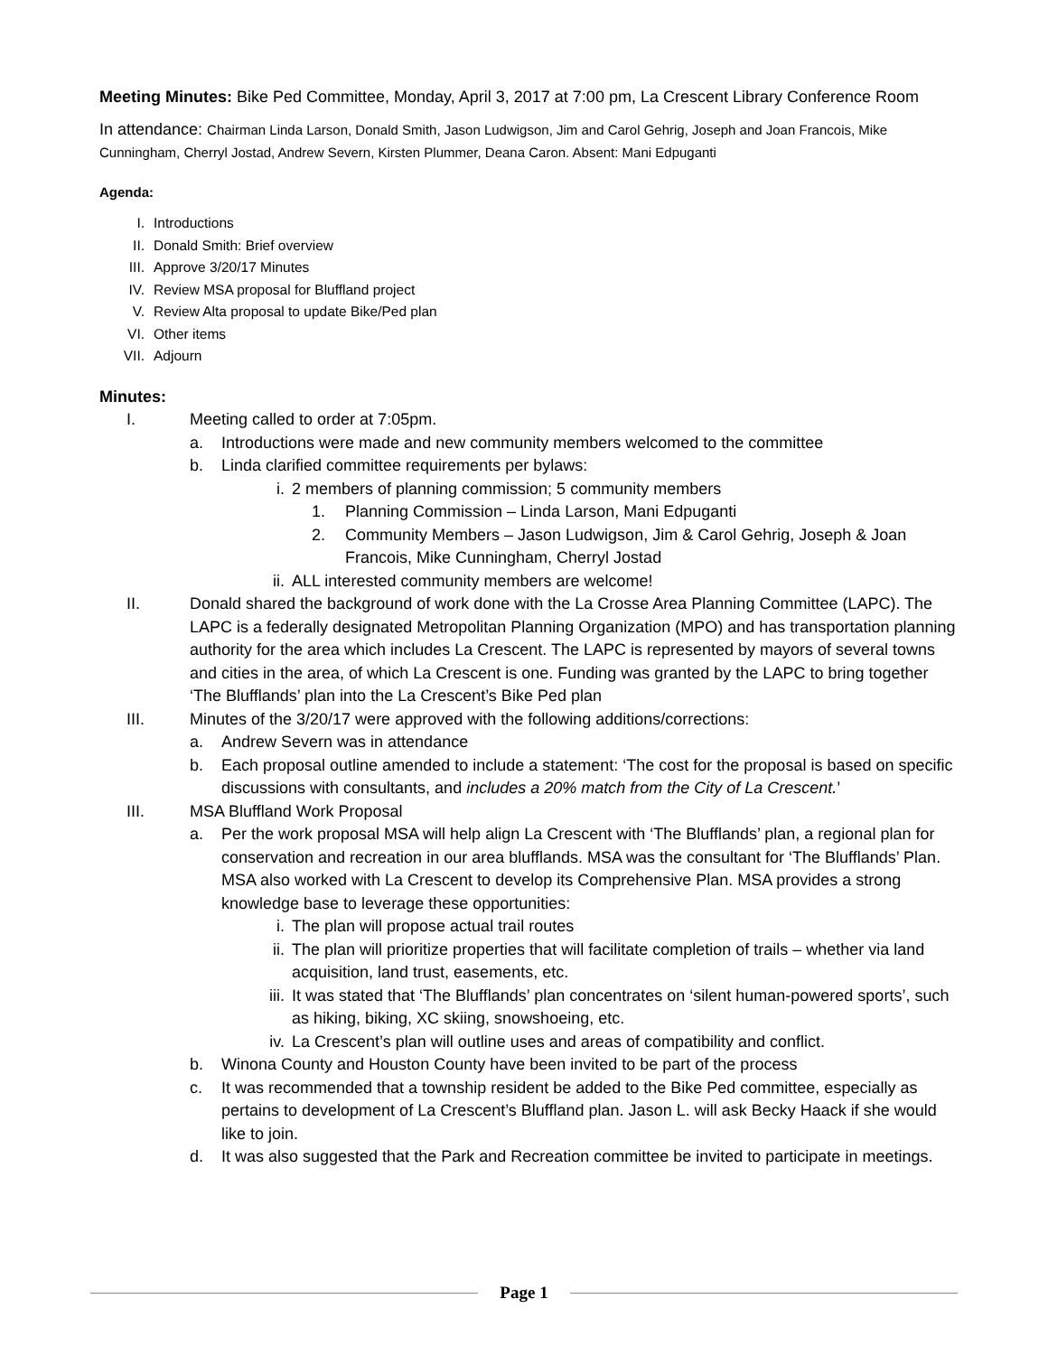Meeting Minutes: Bike Ped Committee, Monday, April 3, 2017 at 7:00 pm, La Crescent Library Conference Room
In attendance: Chairman Linda Larson, Donald Smith, Jason Ludwigson, Jim and Carol Gehrig, Joseph and Joan Francois, Mike Cunningham, Cherryl Jostad, Andrew Severn, Kirsten Plummer, Deana Caron. Absent: Mani Edpuganti
Agenda:
I. Introductions
II. Donald Smith: Brief overview
III. Approve 3/20/17 Minutes
IV. Review MSA proposal for Bluffland project
V. Review Alta proposal to update Bike/Ped plan
VI. Other items
VII. Adjourn
Minutes:
I. Meeting called to order at 7:05pm.
a. Introductions were made and new community members welcomed to the committee
b. Linda clarified committee requirements per bylaws:
i. 2 members of planning commission; 5 community members
1. Planning Commission – Linda Larson, Mani Edpuganti
2. Community Members – Jason Ludwigson, Jim & Carol Gehrig, Joseph & Joan Francois, Mike Cunningham, Cherryl Jostad
ii. ALL interested community members are welcome!
II. Donald shared the background of work done with the La Crosse Area Planning Committee (LAPC). The LAPC is a federally designated Metropolitan Planning Organization (MPO) and has transportation planning authority for the area which includes La Crescent. The LAPC is represented by mayors of several towns and cities in the area, of which La Crescent is one. Funding was granted by the LAPC to bring together ‘The Blufflands’ plan into the La Crescent’s Bike Ped plan
III. Minutes of the 3/20/17 were approved with the following additions/corrections:
a. Andrew Severn was in attendance
b. Each proposal outline amended to include a statement: ‘The cost for the proposal is based on specific discussions with consultants, and includes a 20% match from the City of La Crescent.’
III. MSA Bluffland Work Proposal
a. Per the work proposal MSA will help align La Crescent with ‘The Blufflands’ plan, a regional plan for conservation and recreation in our area blufflands. MSA was the consultant for ‘The Blufflands’ Plan. MSA also worked with La Crescent to develop its Comprehensive Plan. MSA provides a strong knowledge base to leverage these opportunities:
i. The plan will propose actual trail routes
ii. The plan will prioritize properties that will facilitate completion of trails – whether via land acquisition, land trust, easements, etc.
iii. It was stated that ‘The Blufflands’ plan concentrates on ‘silent human-powered sports’, such as hiking, biking, XC skiing, snowshoeing, etc.
iv. La Crescent’s plan will outline uses and areas of compatibility and conflict.
b. Winona County and Houston County have been invited to be part of the process
c. It was recommended that a township resident be added to the Bike Ped committee, especially as pertains to development of La Crescent’s Bluffland plan. Jason L. will ask Becky Haack if she would like to join.
d. It was also suggested that the Park and Recreation committee be invited to participate in meetings.
Page 1